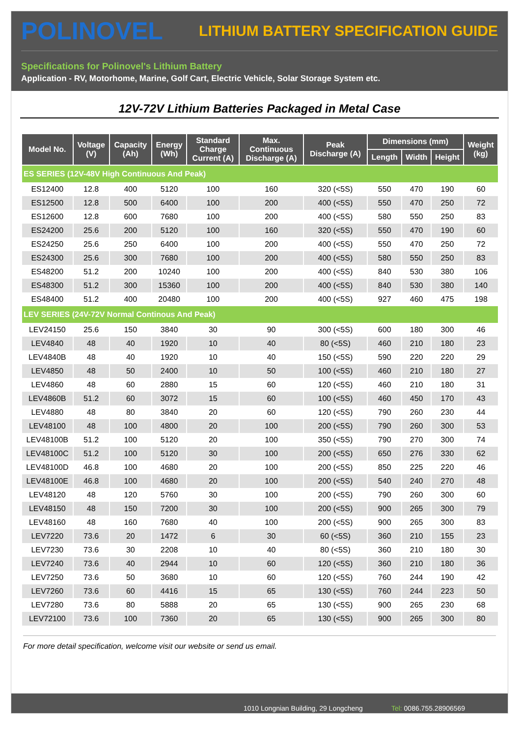POLINOVEL
LITHIUM BATTERY SPECIFICATION GUIDE
Specifications for Polinovel's Lithium Battery
Application - RV, Motorhome, Marine, Golf Cart, Electric Vehicle, Solar Storage System etc.
12V-72V Lithium Batteries Packaged in Metal Case
| Model No. | Voltage (V) | Capacity (Ah) | Energy (Wh) | Standard Charge Current (A) | Max. Continuous Discharge (A) | Peak Discharge (A) | Dimensions (mm) | | | Weight (kg) |
| --- | --- | --- | --- | --- | --- | --- | --- | --- | --- | --- |
| | | | | | | | Length | Width | Height | |
| ES SERIES (12V-48V High Continuous And Peak) | | | | | | | | | | |
| ES12400 | 12.8 | 400 | 5120 | 100 | 160 | 320 (<5S) | 550 | 470 | 190 | 60 |
| ES12500 | 12.8 | 500 | 6400 | 100 | 200 | 400 (<5S) | 550 | 470 | 250 | 72 |
| ES12600 | 12.8 | 600 | 7680 | 100 | 200 | 400 (<5S) | 580 | 550 | 250 | 83 |
| ES24200 | 25.6 | 200 | 5120 | 100 | 160 | 320 (<5S) | 550 | 470 | 190 | 60 |
| ES24250 | 25.6 | 250 | 6400 | 100 | 200 | 400 (<5S) | 550 | 470 | 250 | 72 |
| ES24300 | 25.6 | 300 | 7680 | 100 | 200 | 400 (<5S) | 580 | 550 | 250 | 83 |
| ES48200 | 51.2 | 200 | 10240 | 100 | 200 | 400 (<5S) | 840 | 530 | 380 | 106 |
| ES48300 | 51.2 | 300 | 15360 | 100 | 200 | 400 (<5S) | 840 | 530 | 380 | 140 |
| ES48400 | 51.2 | 400 | 20480 | 100 | 200 | 400 (<5S) | 927 | 460 | 475 | 198 |
| LEV SERIES (24V-72V Normal Continous And Peak) | | | | | | | | | | |
| LEV24150 | 25.6 | 150 | 3840 | 30 | 90 | 300 (<5S) | 600 | 180 | 300 | 46 |
| LEV4840 | 48 | 40 | 1920 | 10 | 40 | 80 (<5S) | 460 | 210 | 180 | 23 |
| LEV4840B | 48 | 40 | 1920 | 10 | 40 | 150 (<5S) | 590 | 220 | 220 | 29 |
| LEV4850 | 48 | 50 | 2400 | 10 | 50 | 100 (<5S) | 460 | 210 | 180 | 27 |
| LEV4860 | 48 | 60 | 2880 | 15 | 60 | 120 (<5S) | 460 | 210 | 180 | 31 |
| LEV4860B | 51.2 | 60 | 3072 | 15 | 60 | 100 (<5S) | 460 | 450 | 170 | 43 |
| LEV4880 | 48 | 80 | 3840 | 20 | 60 | 120 (<5S) | 790 | 260 | 230 | 44 |
| LEV48100 | 48 | 100 | 4800 | 20 | 100 | 200 (<5S) | 790 | 260 | 300 | 53 |
| LEV48100B | 51.2 | 100 | 5120 | 20 | 100 | 350 (<5S) | 790 | 270 | 300 | 74 |
| LEV48100C | 51.2 | 100 | 5120 | 30 | 100 | 200 (<5S) | 650 | 276 | 330 | 62 |
| LEV48100D | 46.8 | 100 | 4680 | 20 | 100 | 200 (<5S) | 850 | 225 | 220 | 46 |
| LEV48100E | 46.8 | 100 | 4680 | 20 | 100 | 200 (<5S) | 540 | 240 | 270 | 48 |
| LEV48120 | 48 | 120 | 5760 | 30 | 100 | 200 (<5S) | 790 | 260 | 300 | 60 |
| LEV48150 | 48 | 150 | 7200 | 30 | 100 | 200 (<5S) | 900 | 265 | 300 | 79 |
| LEV48160 | 48 | 160 | 7680 | 40 | 100 | 200 (<5S) | 900 | 265 | 300 | 83 |
| LEV7220 | 73.6 | 20 | 1472 | 6 | 30 | 60 (<5S) | 360 | 210 | 155 | 23 |
| LEV7230 | 73.6 | 30 | 2208 | 10 | 40 | 80 (<5S) | 360 | 210 | 180 | 30 |
| LEV7240 | 73.6 | 40 | 2944 | 10 | 60 | 120 (<5S) | 360 | 210 | 180 | 36 |
| LEV7250 | 73.6 | 50 | 3680 | 10 | 60 | 120 (<5S) | 760 | 244 | 190 | 42 |
| LEV7260 | 73.6 | 60 | 4416 | 15 | 65 | 130 (<5S) | 760 | 244 | 223 | 50 |
| LEV7280 | 73.6 | 80 | 5888 | 20 | 65 | 130 (<5S) | 900 | 265 | 230 | 68 |
| LEV72100 | 73.6 | 100 | 7360 | 20 | 65 | 130 (<5S) | 900 | 265 | 300 | 80 |
For more detail specification, welcome visit our website or send us email.
1010 Longnian Building, 29 Longcheng Tel: 0086.755.28906569